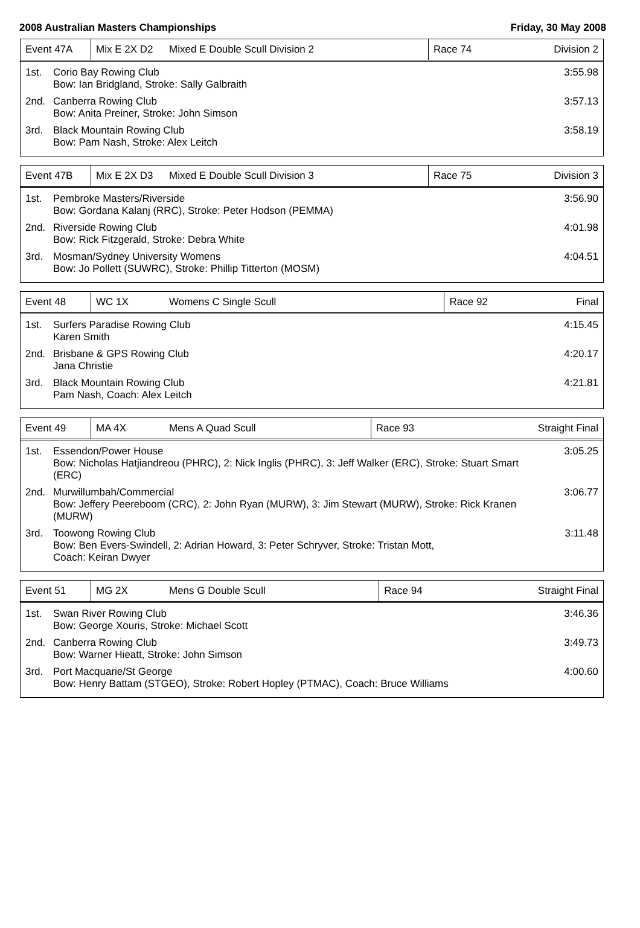2008 Australian Masters Championships Friday, 30 May 2008
| Event 47A | Mix E 2X D2 | Mixed E Double Scull Division 2 | Race 74 | Division 2 |
1st. Corio Bay Rowing Club
Bow: Ian Bridgland, Stroke: Sally Galbraith
3:55.98
2nd. Canberra Rowing Club
Bow: Anita Preiner, Stroke: John Simson
3:57.13
3rd. Black Mountain Rowing Club
Bow: Pam Nash, Stroke: Alex Leitch
3:58.19
| Event 47B | Mix E 2X D3 | Mixed E Double Scull Division 3 | Race 75 | Division 3 |
1st. Pembroke Masters/Riverside
Bow: Gordana Kalanj (RRC), Stroke: Peter Hodson (PEMMA)
3:56.90
2nd. Riverside Rowing Club
Bow: Rick Fitzgerald, Stroke: Debra White
4:01.98
3rd. Mosman/Sydney University Womens
Bow: Jo Pollett (SUWRC), Stroke: Phillip Titterton (MOSM)
4:04.51
| Event 48 | WC 1X | Womens C Single Scull | Race 92 | Final |
1st. Surfers Paradise Rowing Club
Karen Smith
4:15.45
2nd. Brisbane & GPS Rowing Club
Jana Christie
4:20.17
3rd. Black Mountain Rowing Club
Pam Nash, Coach: Alex Leitch
4:21.81
| Event 49 | MA 4X | Mens A Quad Scull | Race 93 | Straight Final |
1st. Essendon/Power House
Bow: Nicholas Hatjiandreou (PHRC), 2: Nick Inglis (PHRC), 3: Jeff Walker (ERC), Stroke: Stuart Smart (ERC)
3:05.25
2nd. Murwillumbah/Commercial
Bow: Jeffery Peereboom (CRC), 2: John Ryan (MURW), 3: Jim Stewart (MURW), Stroke: Rick Kranen (MURW)
3:06.77
3rd. Toowong Rowing Club
Bow: Ben Evers-Swindell, 2: Adrian Howard, 3: Peter Schryver, Stroke: Tristan Mott,
Coach: Keiran Dwyer
3:11.48
| Event 51 | MG 2X | Mens G Double Scull | Race 94 | Straight Final |
1st. Swan River Rowing Club
Bow: George Xouris, Stroke: Michael Scott
3:46.36
2nd. Canberra Rowing Club
Bow: Warner Hieatt, Stroke: John Simson
3:49.73
3rd. Port Macquarie/St George
Bow: Henry Battam (STGEO), Stroke: Robert Hopley (PTMAC), Coach: Bruce Williams
4:00.60